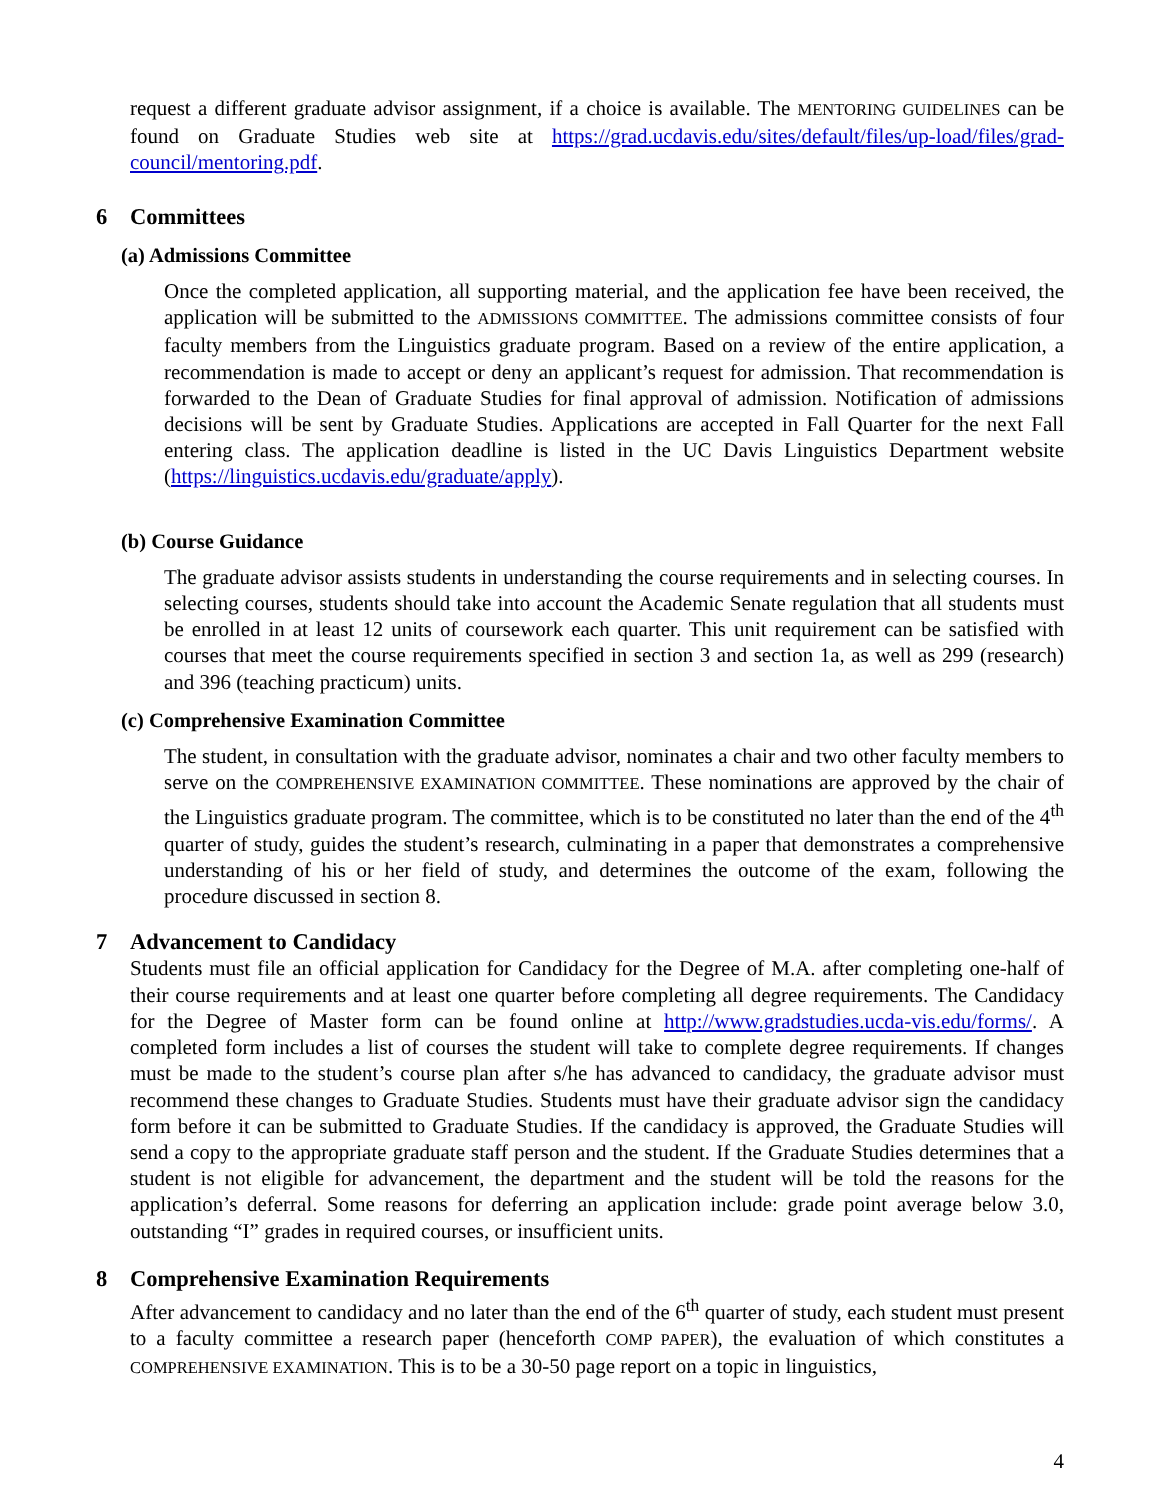request a different graduate advisor assignment, if a choice is available. The MENTORING GUIDELINES can be found on Graduate Studies web site at https://grad.ucdavis.edu/sites/default/files/up-load/files/grad-council/mentoring.pdf.
6 Committees
(a) Admissions Committee
Once the completed application, all supporting material, and the application fee have been received, the application will be submitted to the ADMISSIONS COMMITTEE. The admissions committee consists of four faculty members from the Linguistics graduate program. Based on a review of the entire application, a recommendation is made to accept or deny an applicant’s request for admission. That recommendation is forwarded to the Dean of Graduate Studies for final approval of admission. Notification of admissions decisions will be sent by Graduate Studies. Applications are accepted in Fall Quarter for the next Fall entering class. The application deadline is listed in the UC Davis Linguistics Department website (https://linguistics.ucdavis.edu/graduate/apply).
(b) Course Guidance
The graduate advisor assists students in understanding the course requirements and in selecting courses. In selecting courses, students should take into account the Academic Senate regulation that all students must be enrolled in at least 12 units of coursework each quarter. This unit requirement can be satisfied with courses that meet the course requirements specified in section 3 and section 1a, as well as 299 (research) and 396 (teaching practicum) units.
(c) Comprehensive Examination Committee
The student, in consultation with the graduate advisor, nominates a chair and two other faculty members to serve on the COMPREHENSIVE EXAMINATION COMMITTEE. These nominations are approved by the chair of the Linguistics graduate program. The committee, which is to be constituted no later than the end of the 4<sup>th</sup> quarter of study, guides the student’s research, culminating in a paper that demonstrates a comprehensive understanding of his or her field of study, and determines the outcome of the exam, following the procedure discussed in section 8.
7 Advancement to Candidacy
Students must file an official application for Candidacy for the Degree of M.A. after completing one-half of their course requirements and at least one quarter before completing all degree requirements. The Candidacy for the Degree of Master form can be found online at http://www.gradstudies.ucda-vis.edu/forms/. A completed form includes a list of courses the student will take to complete degree requirements. If changes must be made to the student’s course plan after s/he has advanced to candidacy, the graduate advisor must recommend these changes to Graduate Studies. Students must have their graduate advisor sign the candidacy form before it can be submitted to Graduate Studies. If the candidacy is approved, the Graduate Studies will send a copy to the appropriate graduate staff person and the student. If the Graduate Studies determines that a student is not eligible for advancement, the department and the student will be told the reasons for the application’s deferral. Some reasons for deferring an application include: grade point average below 3.0, outstanding “I” grades in required courses, or insufficient units.
8 Comprehensive Examination Requirements
After advancement to candidacy and no later than the end of the 6<sup>th</sup> quarter of study, each student must present to a faculty committee a research paper (henceforth COMP PAPER), the evaluation of which constitutes a COMPREHENSIVE EXAMINATION. This is to be a 30-50 page report on a topic in linguistics,
4